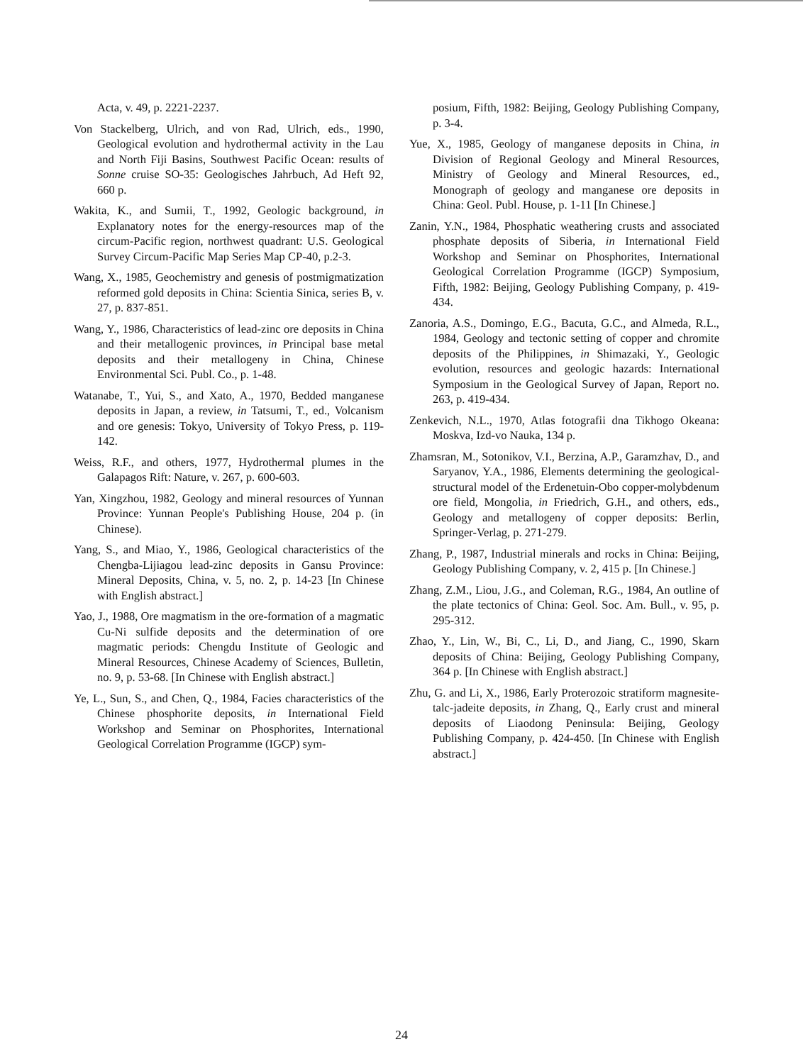Acta, v. 49, p. 2221-2237.
Von Stackelberg, Ulrich, and von Rad, Ulrich, eds., 1990, Geological evolution and hydrothermal activity in the Lau and North Fiji Basins, Southwest Pacific Ocean: results of Sonne cruise SO-35: Geologisches Jahrbuch, Ad Heft 92, 660 p.
Wakita, K., and Sumii, T., 1992, Geologic background, in Explanatory notes for the energy-resources map of the circum-Pacific region, northwest quadrant: U.S. Geological Survey Circum-Pacific Map Series Map CP-40, p.2-3.
Wang, X., 1985, Geochemistry and genesis of postmigmatization reformed gold deposits in China: Scientia Sinica, series B, v. 27, p. 837-851.
Wang, Y., 1986, Characteristics of lead-zinc ore deposits in China and their metallogenic provinces, in Principal base metal deposits and their metallogeny in China, Chinese Environmental Sci. Publ. Co., p. 1-48.
Watanabe, T., Yui, S., and Xato, A., 1970, Bedded manganese deposits in Japan, a review, in Tatsumi, T., ed., Volcanism and ore genesis: Tokyo, University of Tokyo Press, p. 119-142.
Weiss, R.F., and others, 1977, Hydrothermal plumes in the Galapagos Rift: Nature, v. 267, p. 600-603.
Yan, Xingzhou, 1982, Geology and mineral resources of Yunnan Province: Yunnan People's Publishing House, 204 p. (in Chinese).
Yang, S., and Miao, Y., 1986, Geological characteristics of the Chengba-Lijiagou lead-zinc deposits in Gansu Province: Mineral Deposits, China, v. 5, no. 2, p. 14-23 [In Chinese with English abstract.]
Yao, J., 1988, Ore magmatism in the ore-formation of a magmatic Cu-Ni sulfide deposits and the determination of ore magmatic periods: Chengdu Institute of Geologic and Mineral Resources, Chinese Academy of Sciences, Bulletin, no. 9, p. 53-68. [In Chinese with English abstract.]
Ye, L., Sun, S., and Chen, Q., 1984, Facies characteristics of the Chinese phosphorite deposits, in International Field Workshop and Seminar on Phosphorites, International Geological Correlation Programme (IGCP) sym-
posium, Fifth, 1982: Beijing, Geology Publishing Company, p. 3-4.
Yue, X., 1985, Geology of manganese deposits in China, in Division of Regional Geology and Mineral Resources, Ministry of Geology and Mineral Resources, ed., Monograph of geology and manganese ore deposits in China: Geol. Publ. House, p. 1-11 [In Chinese.]
Zanin, Y.N., 1984, Phosphatic weathering crusts and associated phosphate deposits of Siberia, in International Field Workshop and Seminar on Phosphorites, International Geological Correlation Programme (IGCP) Symposium, Fifth, 1982: Beijing, Geology Publishing Company, p. 419-434.
Zanoria, A.S., Domingo, E.G., Bacuta, G.C., and Almeda, R.L., 1984, Geology and tectonic setting of copper and chromite deposits of the Philippines, in Shimazaki, Y., Geologic evolution, resources and geologic hazards: International Symposium in the Geological Survey of Japan, Report no. 263, p. 419-434.
Zenkevich, N.L., 1970, Atlas fotografii dna Tikhogo Okeana: Moskva, Izd-vo Nauka, 134 p.
Zhamsran, M., Sotonikov, V.I., Berzina, A.P., Garamzhav, D., and Saryanov, Y.A., 1986, Elements determining the geological-structural model of the Erdenetuin-Obo copper-molybdenum ore field, Mongolia, in Friedrich, G.H., and others, eds., Geology and metallogeny of copper deposits: Berlin, Springer-Verlag, p. 271-279.
Zhang, P., 1987, Industrial minerals and rocks in China: Beijing, Geology Publishing Company, v. 2, 415 p. [In Chinese.]
Zhang, Z.M., Liou, J.G., and Coleman, R.G., 1984, An outline of the plate tectonics of China: Geol. Soc. Am. Bull., v. 95, p. 295-312.
Zhao, Y., Lin, W., Bi, C., Li, D., and Jiang, C., 1990, Skarn deposits of China: Beijing, Geology Publishing Company, 364 p. [In Chinese with English abstract.]
Zhu, G. and Li, X., 1986, Early Proterozoic stratiform magnesite-talc-jadeite deposits, in Zhang, Q., Early crust and mineral deposits of Liaodong Peninsula: Beijing, Geology Publishing Company, p. 424-450. [In Chinese with English abstract.]
24